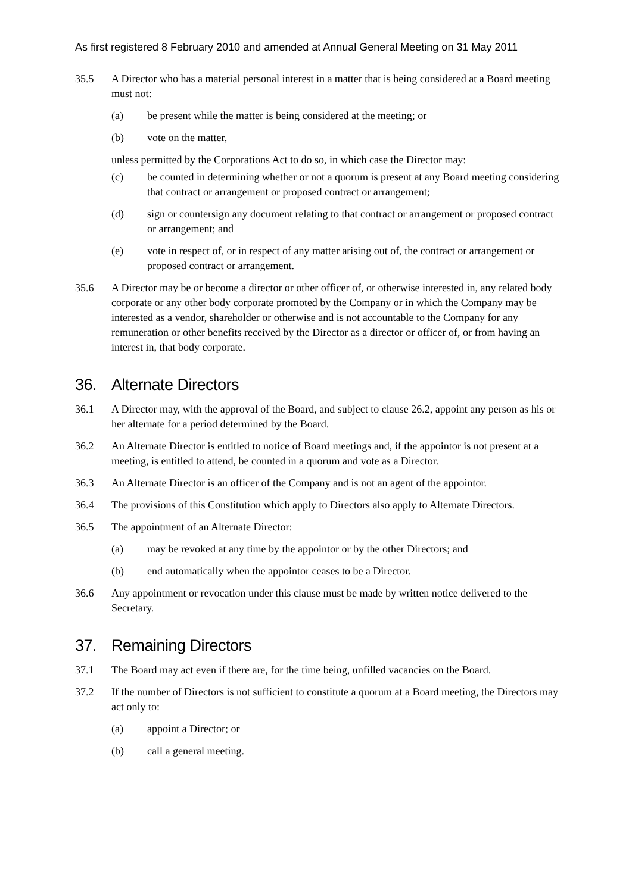As first registered 8 February 2010 and amended at Annual General Meeting on 31 May 2011
35.5 A Director who has a material personal interest in a matter that is being considered at a Board meeting must not:
(a) be present while the matter is being considered at the meeting; or
(b) vote on the matter,
unless permitted by the Corporations Act to do so, in which case the Director may:
(c) be counted in determining whether or not a quorum is present at any Board meeting considering that contract or arrangement or proposed contract or arrangement;
(d) sign or countersign any document relating to that contract or arrangement or proposed contract or arrangement; and
(e) vote in respect of, or in respect of any matter arising out of, the contract or arrangement or proposed contract or arrangement.
35.6 A Director may be or become a director or other officer of, or otherwise interested in, any related body corporate or any other body corporate promoted by the Company or in which the Company may be interested as a vendor, shareholder or otherwise and is not accountable to the Company for any remuneration or other benefits received by the Director as a director or officer of, or from having an interest in, that body corporate.
36. Alternate Directors
36.1 A Director may, with the approval of the Board, and subject to clause 26.2, appoint any person as his or her alternate for a period determined by the Board.
36.2 An Alternate Director is entitled to notice of Board meetings and, if the appointor is not present at a meeting, is entitled to attend, be counted in a quorum and vote as a Director.
36.3 An Alternate Director is an officer of the Company and is not an agent of the appointor.
36.4 The provisions of this Constitution which apply to Directors also apply to Alternate Directors.
36.5 The appointment of an Alternate Director:
(a) may be revoked at any time by the appointor or by the other Directors; and
(b) end automatically when the appointor ceases to be a Director.
36.6 Any appointment or revocation under this clause must be made by written notice delivered to the Secretary.
37. Remaining Directors
37.1 The Board may act even if there are, for the time being, unfilled vacancies on the Board.
37.2 If the number of Directors is not sufficient to constitute a quorum at a Board meeting, the Directors may act only to:
(a) appoint a Director; or
(b) call a general meeting.